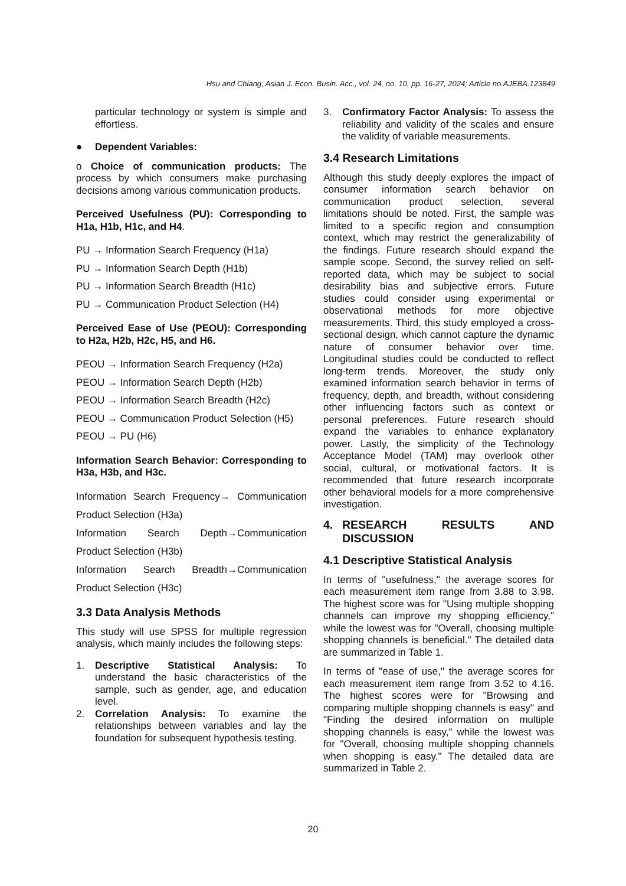Hsu and Chiang; Asian J. Econ. Busin. Acc., vol. 24, no. 10, pp. 16-27, 2024; Article no.AJEBA.123849
particular technology or system is simple and effortless.
● Dependent Variables:
o Choice of communication products: The process by which consumers make purchasing decisions among various communication products.
Perceived Usefulness (PU): Corresponding to H1a, H1b, H1c, and H4.
PU → Information Search Frequency (H1a)
PU → Information Search Depth (H1b)
PU → Information Search Breadth (H1c)
PU → Communication Product Selection (H4)
Perceived Ease of Use (PEOU): Corresponding to H2a, H2b, H2c, H5, and H6.
PEOU → Information Search Frequency (H2a)
PEOU → Information Search Depth (H2b)
PEOU → Information Search Breadth (H2c)
PEOU → Communication Product Selection (H5)
PEOU → PU (H6)
Information Search Behavior: Corresponding to H3a, H3b, and H3c.
Information Search Frequency→ Communication Product Selection (H3a)
Information Search Depth→Communication Product Selection (H3b)
Information Search Breadth→Communication Product Selection (H3c)
3.3 Data Analysis Methods
This study will use SPSS for multiple regression analysis, which mainly includes the following steps:
1. Descriptive Statistical Analysis: To understand the basic characteristics of the sample, such as gender, age, and education level.
2. Correlation Analysis: To examine the relationships between variables and lay the foundation for subsequent hypothesis testing.
3. Confirmatory Factor Analysis: To assess the reliability and validity of the scales and ensure the validity of variable measurements.
3.4 Research Limitations
Although this study deeply explores the impact of consumer information search behavior on communication product selection, several limitations should be noted. First, the sample was limited to a specific region and consumption context, which may restrict the generalizability of the findings. Future research should expand the sample scope. Second, the survey relied on self-reported data, which may be subject to social desirability bias and subjective errors. Future studies could consider using experimental or observational methods for more objective measurements. Third, this study employed a cross-sectional design, which cannot capture the dynamic nature of consumer behavior over time. Longitudinal studies could be conducted to reflect long-term trends. Moreover, the study only examined information search behavior in terms of frequency, depth, and breadth, without considering other influencing factors such as context or personal preferences. Future research should expand the variables to enhance explanatory power. Lastly, the simplicity of the Technology Acceptance Model (TAM) may overlook other social, cultural, or motivational factors. It is recommended that future research incorporate other behavioral models for a more comprehensive investigation.
4. RESEARCH RESULTS AND DISCUSSION
4.1 Descriptive Statistical Analysis
In terms of "usefulness," the average scores for each measurement item range from 3.88 to 3.98. The highest score was for "Using multiple shopping channels can improve my shopping efficiency," while the lowest was for "Overall, choosing multiple shopping channels is beneficial." The detailed data are summarized in Table 1.
In terms of "ease of use," the average scores for each measurement item range from 3.52 to 4.16. The highest scores were for "Browsing and comparing multiple shopping channels is easy" and "Finding the desired information on multiple shopping channels is easy," while the lowest was for "Overall, choosing multiple shopping channels when shopping is easy." The detailed data are summarized in Table 2.
20